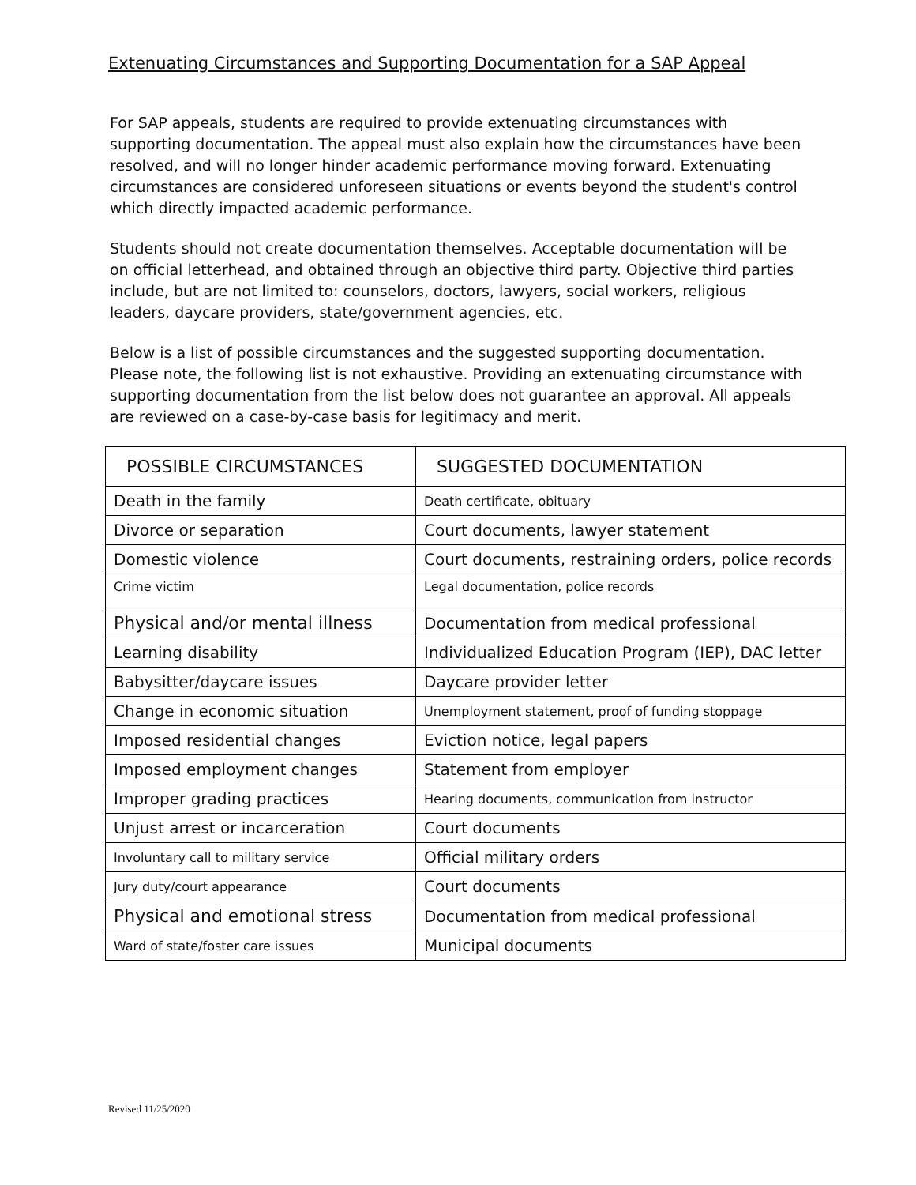Extenuating Circumstances and Supporting Documentation for a SAP Appeal
For SAP appeals, students are required to provide extenuating circumstances with supporting documentation. The appeal must also explain how the circumstances have been resolved, and will no longer hinder academic performance moving forward. Extenuating circumstances are considered unforeseen situations or events beyond the student's control which directly impacted academic performance.
Students should not create documentation themselves. Acceptable documentation will be on official letterhead, and obtained through an objective third party. Objective third parties include, but are not limited to: counselors, doctors, lawyers, social workers, religious leaders, daycare providers, state/government agencies, etc.
Below is a list of possible circumstances and the suggested supporting documentation. Please note, the following list is not exhaustive. Providing an extenuating circumstance with supporting documentation from the list below does not guarantee an approval. All appeals are reviewed on a case-by-case basis for legitimacy and merit.
| POSSIBLE CIRCUMSTANCES | SUGGESTED DOCUMENTATION |
| --- | --- |
| Death in the family | Death certificate, obituary |
| Divorce or separation | Court documents, lawyer statement |
| Domestic violence | Court documents, restraining orders, police records |
| Crime victim | Legal documentation, police records |
| Physical and/or mental illness | Documentation from medical professional |
| Learning disability | Individualized Education Program (IEP), DAC letter |
| Babysitter/daycare issues | Daycare provider letter |
| Change in economic situation | Unemployment statement, proof of funding stoppage |
| Imposed residential changes | Eviction notice, legal papers |
| Imposed employment changes | Statement from employer |
| Improper grading practices | Hearing documents, communication from instructor |
| Unjust arrest or incarceration | Court documents |
| Involuntary call to military service | Official military orders |
| Jury duty/court appearance | Court documents |
| Physical and emotional stress | Documentation from medical professional |
| Ward of state/foster care issues | Municipal documents |
Revised 11/25/2020